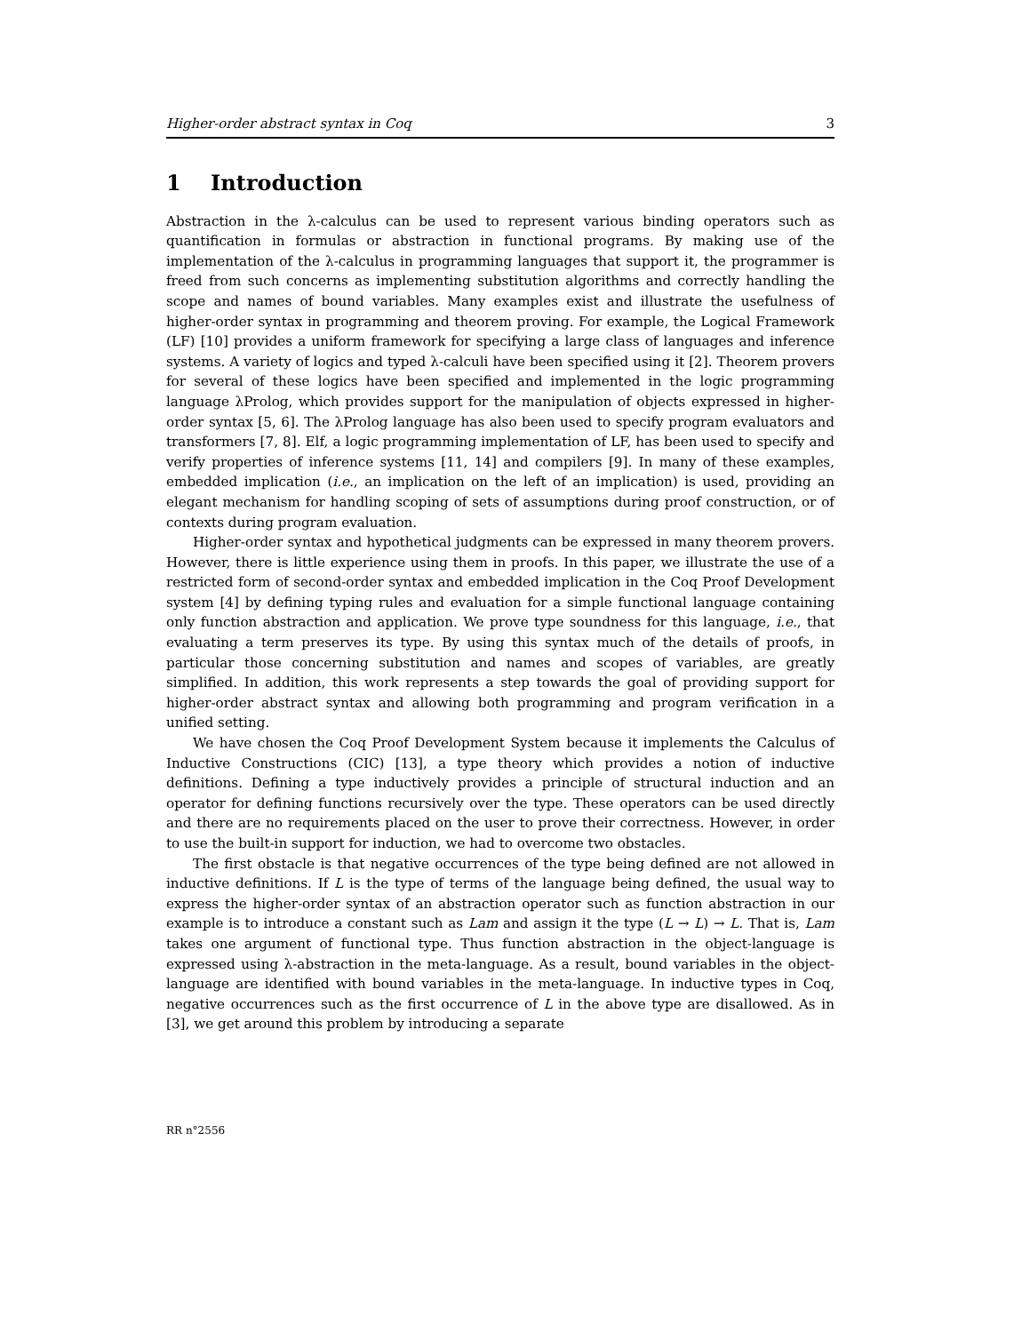Higher-order abstract syntax in Coq 3
1 Introduction
Abstraction in the λ-calculus can be used to represent various binding operators such as quantification in formulas or abstraction in functional programs. By making use of the implementation of the λ-calculus in programming languages that support it, the programmer is freed from such concerns as implementing substitution algorithms and correctly handling the scope and names of bound variables. Many examples exist and illustrate the usefulness of higher-order syntax in programming and theorem proving. For example, the Logical Framework (LF) [10] provides a uniform framework for specifying a large class of languages and inference systems. A variety of logics and typed λ-calculi have been specified using it [2]. Theorem provers for several of these logics have been specified and implemented in the logic programming language λProlog, which provides support for the manipulation of objects expressed in higher-order syntax [5, 6]. The λProlog language has also been used to specify program evaluators and transformers [7, 8]. Elf, a logic programming implementation of LF, has been used to specify and verify properties of inference systems [11, 14] and compilers [9]. In many of these examples, embedded implication (i.e., an implication on the left of an implication) is used, providing an elegant mechanism for handling scoping of sets of assumptions during proof construction, or of contexts during program evaluation.
Higher-order syntax and hypothetical judgments can be expressed in many theorem provers. However, there is little experience using them in proofs. In this paper, we illustrate the use of a restricted form of second-order syntax and embedded implication in the Coq Proof Development system [4] by defining typing rules and evaluation for a simple functional language containing only function abstraction and application. We prove type soundness for this language, i.e., that evaluating a term preserves its type. By using this syntax much of the details of proofs, in particular those concerning substitution and names and scopes of variables, are greatly simplified. In addition, this work represents a step towards the goal of providing support for higher-order abstract syntax and allowing both programming and program verification in a unified setting.
We have chosen the Coq Proof Development System because it implements the Calculus of Inductive Constructions (CIC) [13], a type theory which provides a notion of inductive definitions. Defining a type inductively provides a principle of structural induction and an operator for defining functions recursively over the type. These operators can be used directly and there are no requirements placed on the user to prove their correctness. However, in order to use the built-in support for induction, we had to overcome two obstacles.
The first obstacle is that negative occurrences of the type being defined are not allowed in inductive definitions. If L is the type of terms of the language being defined, the usual way to express the higher-order syntax of an abstraction operator such as function abstraction in our example is to introduce a constant such as Lam and assign it the type (L → L) → L. That is, Lam takes one argument of functional type. Thus function abstraction in the object-language is expressed using λ-abstraction in the meta-language. As a result, bound variables in the object-language are identified with bound variables in the meta-language. In inductive types in Coq, negative occurrences such as the first occurrence of L in the above type are disallowed. As in [3], we get around this problem by introducing a separate
RR n°2556